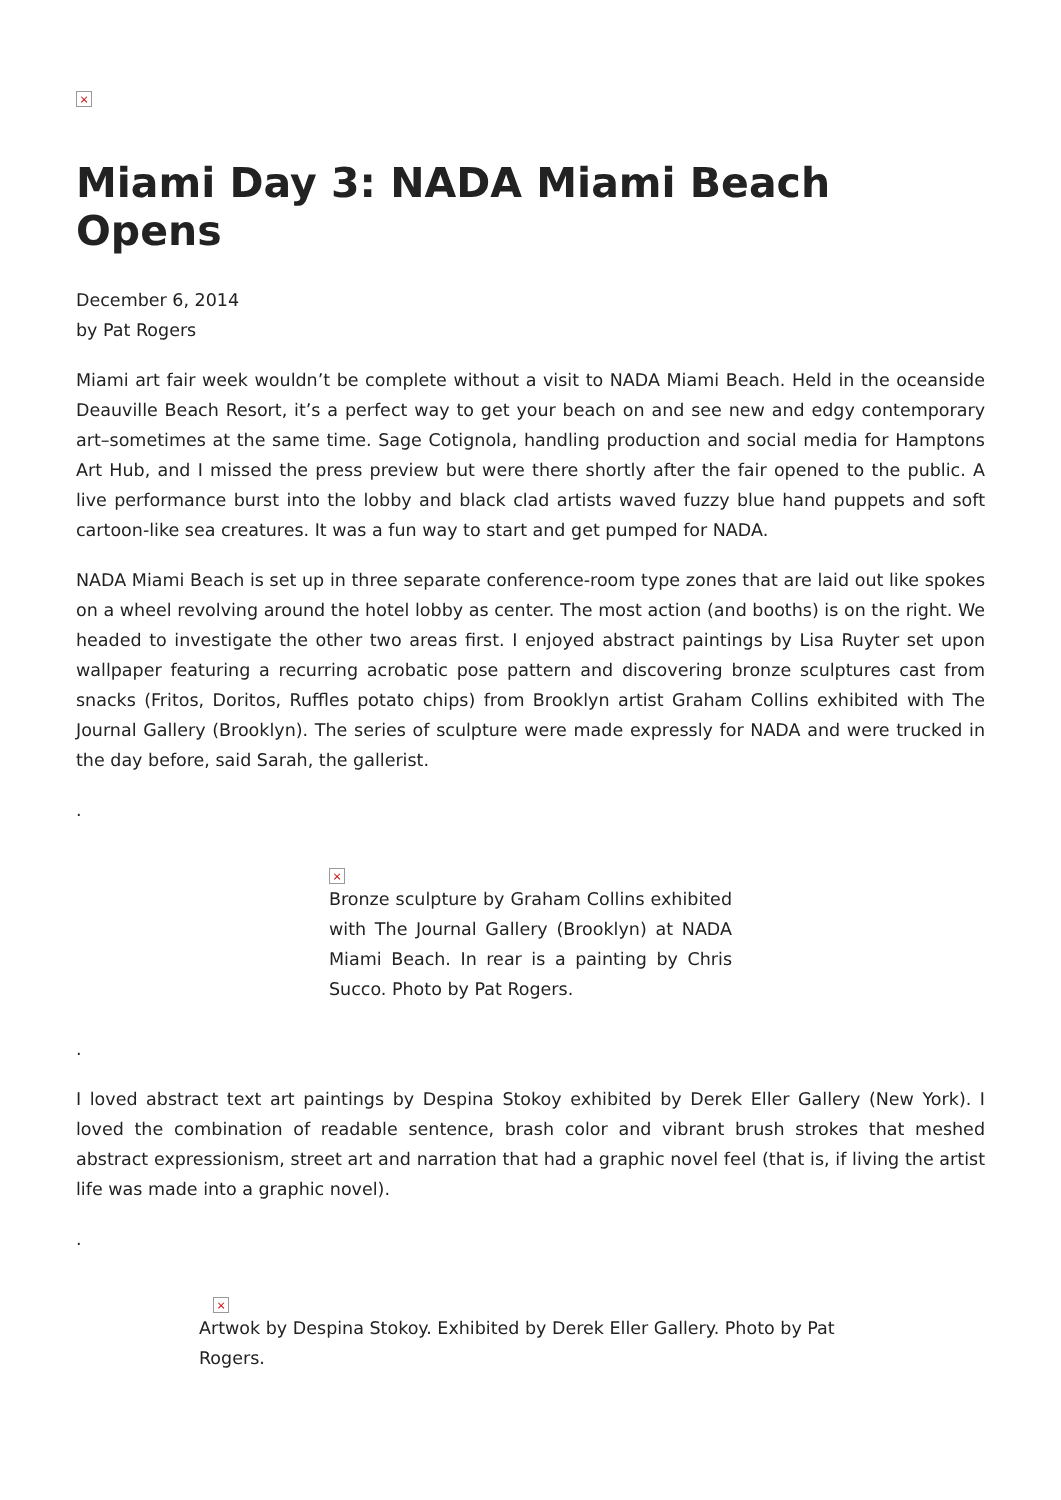×
Miami Day 3: NADA Miami Beach Opens
December 6, 2014
by Pat Rogers
Miami art fair week wouldn’t be complete without a visit to NADA Miami Beach. Held in the oceanside Deauville Beach Resort, it’s a perfect way to get your beach on and see new and edgy contemporary art–sometimes at the same time. Sage Cotignola, handling production and social media for Hamptons Art Hub, and I missed the press preview but were there shortly after the fair opened to the public. A live performance burst into the lobby and black clad artists waved fuzzy blue hand puppets and soft cartoon-like sea creatures. It was a fun way to start and get pumped for NADA.
NADA Miami Beach is set up in three separate conference-room type zones that are laid out like spokes on a wheel revolving around the hotel lobby as center. The most action (and booths) is on the right. We headed to investigate the other two areas first. I enjoyed abstract paintings by Lisa Ruyter set upon wallpaper featuring a recurring acrobatic pose pattern and discovering bronze sculptures cast from snacks (Fritos, Doritos, Ruffles potato chips) from Brooklyn artist Graham Collins exhibited with The Journal Gallery (Brooklyn). The series of sculpture were made expressly for NADA and were trucked in the day before, said Sarah, the gallerist.
.
×
Bronze sculpture by Graham Collins exhibited with The Journal Gallery (Brooklyn) at NADA Miami Beach. In rear is a painting by Chris Succo. Photo by Pat Rogers.
.
I loved abstract text art paintings by Despina Stokoy exhibited by Derek Eller Gallery (New York). I loved the combination of readable sentence, brash color and vibrant brush strokes that meshed abstract expressionism, street art and narration that had a graphic novel feel (that is, if living the artist life was made into a graphic novel).
.
×
Artwok by Despina Stokoy. Exhibited by Derek Eller Gallery. Photo by Pat Rogers.